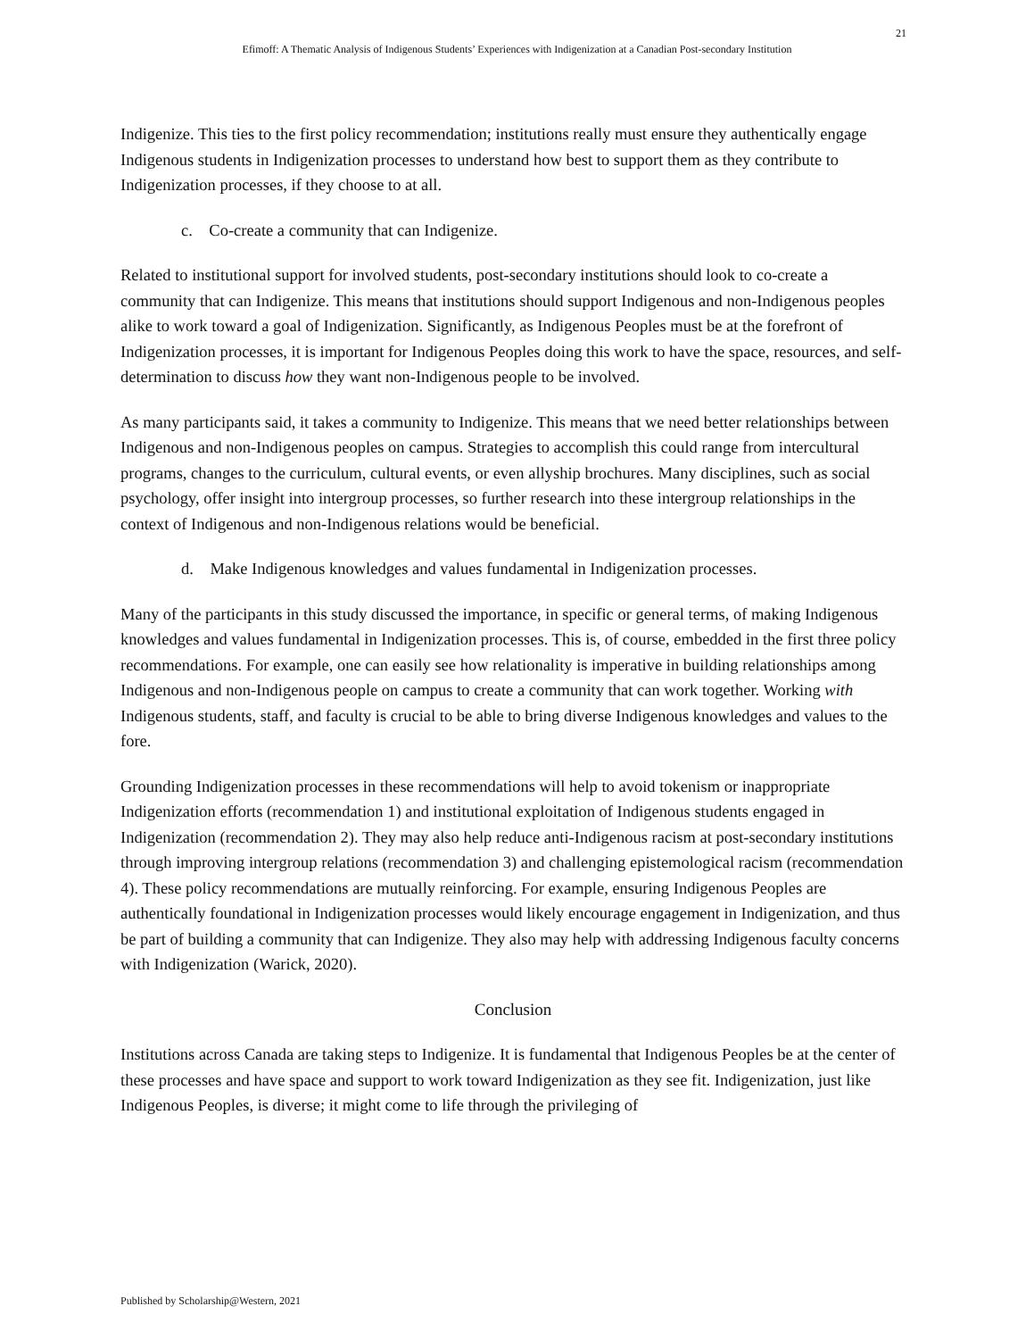21
Efimoff: A Thematic Analysis of Indigenous Students’ Experiences with Indigenization at a Canadian Post-secondary Institution
Indigenize. This ties to the first policy recommendation; institutions really must ensure they authentically engage Indigenous students in Indigenization processes to understand how best to support them as they contribute to Indigenization processes, if they choose to at all.
c. Co-create a community that can Indigenize.
Related to institutional support for involved students, post-secondary institutions should look to co-create a community that can Indigenize. This means that institutions should support Indigenous and non-Indigenous peoples alike to work toward a goal of Indigenization. Significantly, as Indigenous Peoples must be at the forefront of Indigenization processes, it is important for Indigenous Peoples doing this work to have the space, resources, and self-determination to discuss how they want non-Indigenous people to be involved.
As many participants said, it takes a community to Indigenize. This means that we need better relationships between Indigenous and non-Indigenous peoples on campus. Strategies to accomplish this could range from intercultural programs, changes to the curriculum, cultural events, or even allyship brochures. Many disciplines, such as social psychology, offer insight into intergroup processes, so further research into these intergroup relationships in the context of Indigenous and non-Indigenous relations would be beneficial.
d. Make Indigenous knowledges and values fundamental in Indigenization processes.
Many of the participants in this study discussed the importance, in specific or general terms, of making Indigenous knowledges and values fundamental in Indigenization processes. This is, of course, embedded in the first three policy recommendations. For example, one can easily see how relationality is imperative in building relationships among Indigenous and non-Indigenous people on campus to create a community that can work together. Working with Indigenous students, staff, and faculty is crucial to be able to bring diverse Indigenous knowledges and values to the fore.
Grounding Indigenization processes in these recommendations will help to avoid tokenism or inappropriate Indigenization efforts (recommendation 1) and institutional exploitation of Indigenous students engaged in Indigenization (recommendation 2). They may also help reduce anti-Indigenous racism at post-secondary institutions through improving intergroup relations (recommendation 3) and challenging epistemological racism (recommendation 4). These policy recommendations are mutually reinforcing. For example, ensuring Indigenous Peoples are authentically foundational in Indigenization processes would likely encourage engagement in Indigenization, and thus be part of building a community that can Indigenize. They also may help with addressing Indigenous faculty concerns with Indigenization (Warick, 2020).
Conclusion
Institutions across Canada are taking steps to Indigenize. It is fundamental that Indigenous Peoples be at the center of these processes and have space and support to work toward Indigenization as they see fit. Indigenization, just like Indigenous Peoples, is diverse; it might come to life through the privileging of
Published by Scholarship@Western, 2021